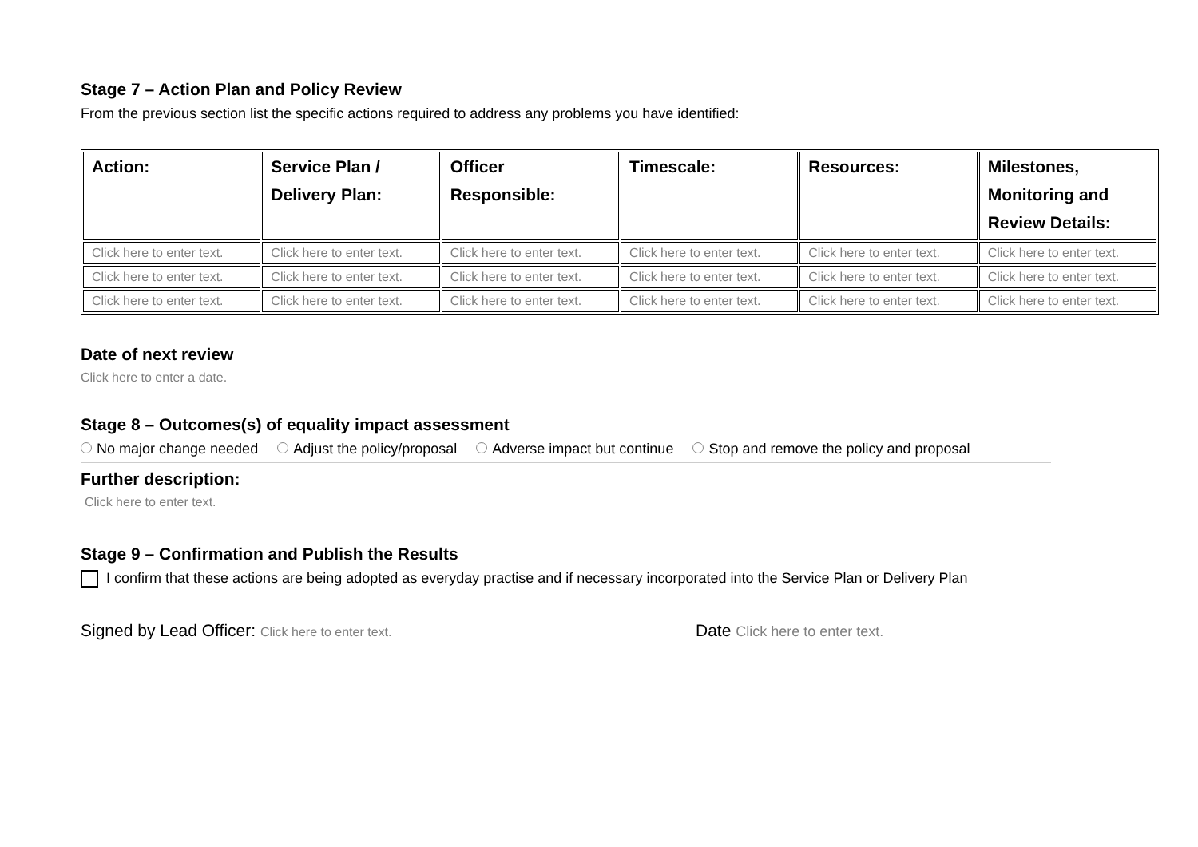Stage 7 – Action Plan and Policy Review
From the previous section list the specific actions required to address any problems you have identified:
| Action: | Service Plan / Delivery Plan: | Officer Responsible: | Timescale: | Resources: | Milestones, Monitoring and Review Details: |
| --- | --- | --- | --- | --- | --- |
| Click here to enter text. | Click here to enter text. | Click here to enter text. | Click here to enter text. | Click here to enter text. | Click here to enter text. |
| Click here to enter text. | Click here to enter text. | Click here to enter text. | Click here to enter text. | Click here to enter text. | Click here to enter text. |
| Click here to enter text. | Click here to enter text. | Click here to enter text. | Click here to enter text. | Click here to enter text. | Click here to enter text. |
Date of next review
Click here to enter a date.
Stage 8 – Outcomes(s) of equality impact assessment
No major change needed Adjust the policy/proposal Adverse impact but continue Stop and remove the policy and proposal
Further description:
Click here to enter text.
Stage 9 – Confirmation and Publish the Results
I confirm that these actions are being adopted as everyday practise and if necessary incorporated into the Service Plan or Delivery Plan
Signed by Lead Officer: Click here to enter text.
Date Click here to enter text.